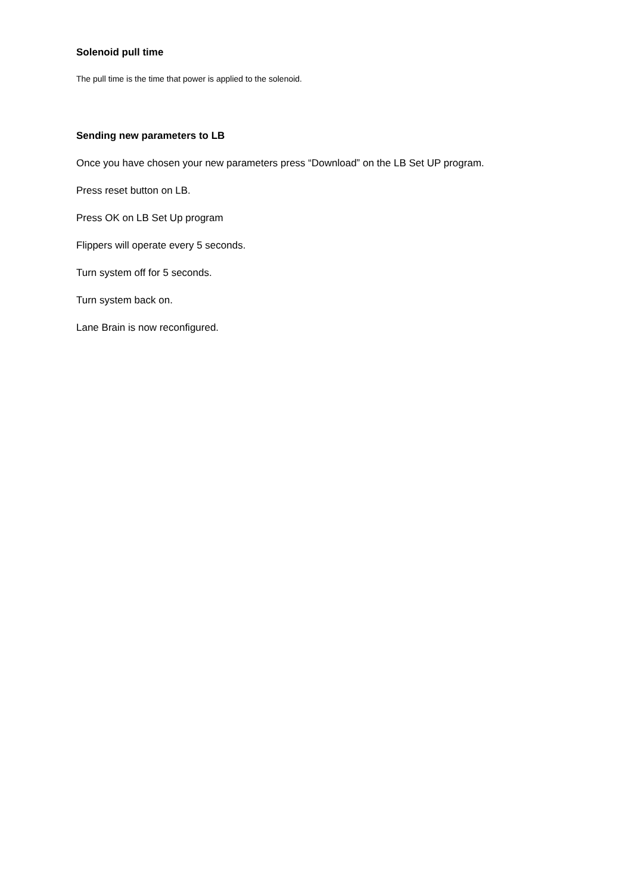Solenoid pull time
The pull time is the time that power is applied to the solenoid.
Sending new parameters to LB
Once you have chosen your new parameters press “Download” on the LB Set UP program.
Press reset button on LB.
Press OK on LB Set Up program
Flippers will operate every 5 seconds.
Turn system off for 5 seconds.
Turn system back on.
Lane Brain is now reconfigured.